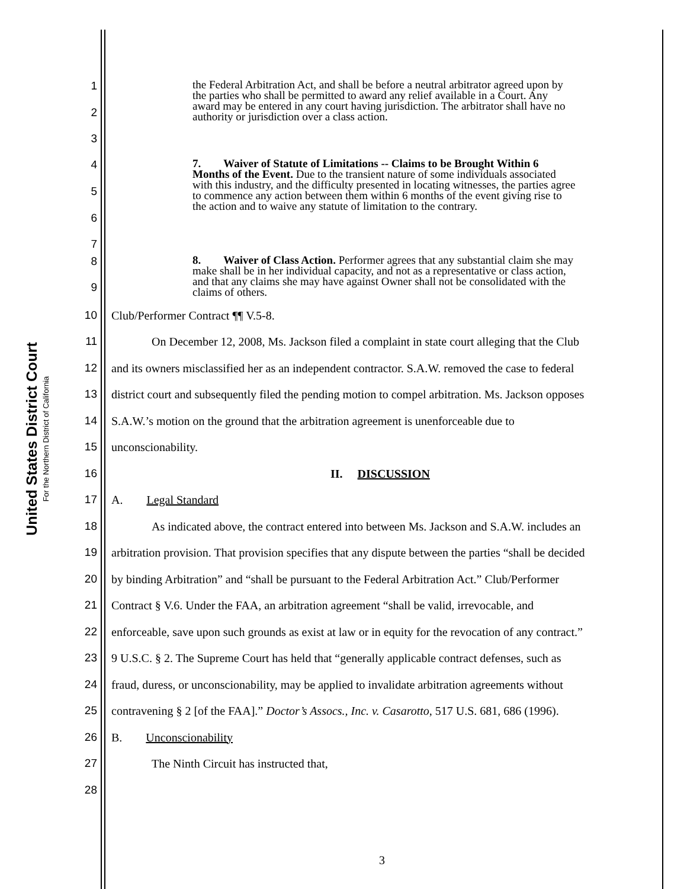United States District Court
For the Northern District of California
1
2
3
the Federal Arbitration Act, and shall be before a neutral arbitrator agreed upon by the parties who shall be permitted to award any relief available in a Court. Any award may be entered in any court having jurisdiction. The arbitrator shall have no authority or jurisdiction over a class action.
4
5
6
7
7. Waiver of Statute of Limitations -- Claims to be Brought Within 6 Months of the Event. Due to the transient nature of some individuals associated with this industry, and the difficulty presented in locating witnesses, the parties agree to commence any action between them within 6 months of the event giving rise to the action and to waive any statute of limitation to the contrary.
8
9
8. Waiver of Class Action. Performer agrees that any substantial claim she may make shall be in her individual capacity, and not as a representative or class action, and that any claims she may have against Owner shall not be consolidated with the claims of others.
10 Club/Performer Contract ¶¶ V.5-8.
11 On December 12, 2008, Ms. Jackson filed a complaint in state court alleging that the Club
12 and its owners misclassified her as an independent contractor. S.A.W. removed the case to federal
13 district court and subsequently filed the pending motion to compel arbitration. Ms. Jackson opposes
14 S.A.W.’s motion on the ground that the arbitration agreement is unenforceable due to
15 unconscionability.
16 II. DISCUSSION
17 A. Legal Standard
18 As indicated above, the contract entered into between Ms. Jackson and S.A.W. includes an
19 arbitration provision. That provision specifies that any dispute between the parties “shall be decided
20 by binding Arbitration” and “shall be pursuant to the Federal Arbitration Act.” Club/Performer
21 Contract § V.6. Under the FAA, an arbitration agreement “shall be valid, irrevocable, and
22 enforceable, save upon such grounds as exist at law or in equity for the revocation of any contract.”
23 9 U.S.C. § 2. The Supreme Court has held that “generally applicable contract defenses, such as
24 fraud, duress, or unconscionability, may be applied to invalidate arbitration agreements without
25 contravening § 2 [of the FAA].” Doctor’s Assocs., Inc. v. Casarotto, 517 U.S. 681, 686 (1996).
26 B. Unconscionability
27 The Ninth Circuit has instructed that,
28
3